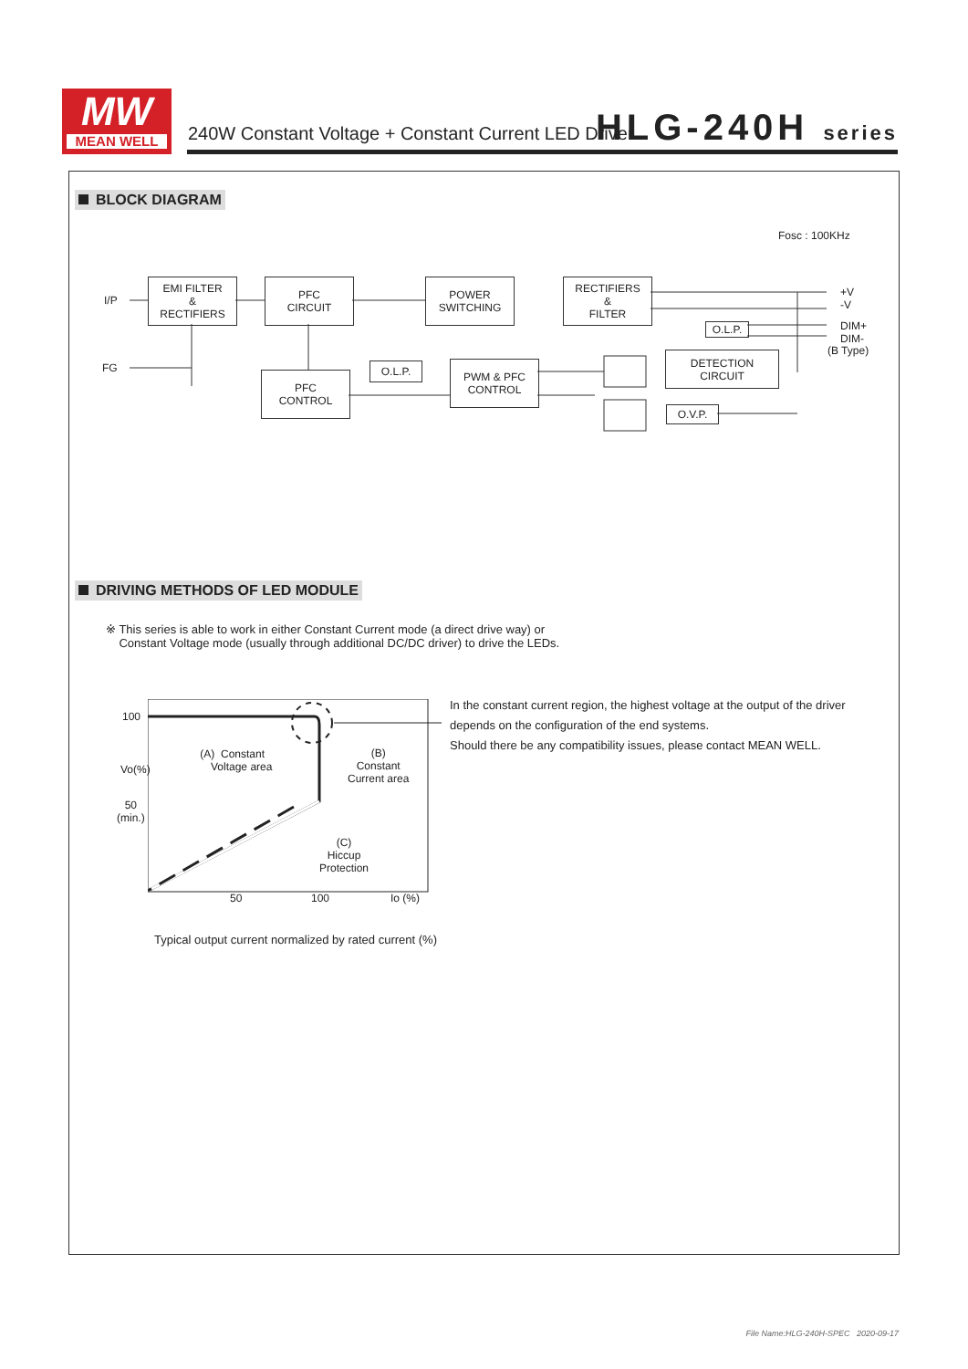MW
MEAN WELL
240W Constant Voltage + Constant Current LED Driver
HLG-240H series
BLOCK DIAGRAM
Fosc : 100KHz
I/P
FG
EMI FILTER
&
RECTIFIERS
PFC
CIRCUIT
POWER
SWITCHING
RECTIFIERS
&
FILTER
O.L.P.
DETECTION
CIRCUIT
O.L.P.
PWM & PFC
CONTROL
PFC
CONTROL
O.V.P.
+V
-V
DIM+
DIM-
(B Type)
DRIVING METHODS OF LED MODULE
※ This series is able to work in either Constant Current mode (a direct drive way) or
Constant Voltage mode (usually through additional DC/DC driver) to drive the LEDs.
100
Vo(%)
50
(min.)
(A) Constant
Voltage area
(B)
Constant
Current area
(C)
Hiccup
Protection
50 100 Io (%)
In the constant current region, the highest voltage at the output of the driver
depends on the configuration of the end systems.
Should there be any compatibility issues, please contact MEAN WELL.
Typical output current normalized by rated current (%)
File Name:HLG-240H-SPEC 2020-09-17